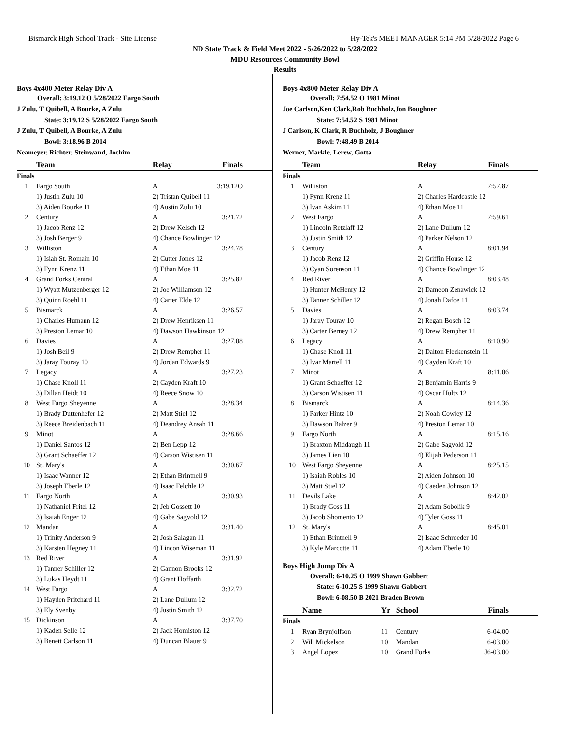Bismarck High School Track - Site License Hy-Tek's MEET MANAGER 5:14 PM 5/28/2022 Page 6
ND State Track & Field Meet 2022 - 5/26/2022 to 5/28/2022
MDU Resources Community Bowl
Results
Boys 4x400 Meter Relay Div A
Overall: 3:19.12 O 5/28/2022 Fargo South
J Zulu, T Quibell, A Bourke, A Zulu
State: 3:19.12 S 5/28/2022 Fargo South
J Zulu, T Quibell, A Bourke, A Zulu
Bowl: 3:18.96 B 2014
Neameyer, Richter, Steinwand, Jochim
| | Team | Relay | Finals |
| --- | --- | --- | --- |
| Finals | | | |
| 1 | Fargo South | A | 3:19.12O |
| | 1) Justin Zulu 10 | 2) Tristan Quibell 11 | |
| | 3) Aiden Bourke 11 | 4) Austin Zulu 10 | |
| 2 | Century | A | 3:21.72 |
| | 1) Jacob Renz 12 | 2) Drew Kelsch 12 | |
| | 3) Josh Berger 9 | 4) Chance Bowlinger 12 | |
| 3 | Williston | A | 3:24.78 |
| | 1) Isiah St. Romain 10 | 2) Cutter Jones 12 | |
| | 3) Fynn Krenz 11 | 4) Ethan Moe 11 | |
| 4 | Grand Forks Central | A | 3:25.82 |
| | 1) Wyatt Mutzenberger 12 | 2) Joe Williamson 12 | |
| | 3) Quinn Roehl 11 | 4) Carter Elde 12 | |
| 5 | Bismarck | A | 3:26.57 |
| | 1) Charles Humann 12 | 2) Drew Henriksen 11 | |
| | 3) Preston Lemar 10 | 4) Dawson Hawkinson 12 | |
| 6 | Davies | A | 3:27.08 |
| | 1) Josh Beil 9 | 2) Drew Rempher 11 | |
| | 3) Jaray Touray 10 | 4) Jordan Edwards 9 | |
| 7 | Legacy | A | 3:27.23 |
| | 1) Chase Knoll 11 | 2) Cayden Kraft 10 | |
| | 3) Dillan Heidt 10 | 4) Reece Snow 10 | |
| 8 | West Fargo Sheyenne | A | 3:28.34 |
| | 1) Brady Duttenhefer 12 | 2) Matt Stiel 12 | |
| | 3) Reece Breidenbach 11 | 4) Deandrey Ansah 11 | |
| 9 | Minot | A | 3:28.66 |
| | 1) Daniel Santos 12 | 2) Ben Lepp 12 | |
| | 3) Grant Schaeffer 12 | 4) Carson Wistisen 11 | |
| 10 | St. Mary's | A | 3:30.67 |
| | 1) Isaac Wanner 12 | 2) Ethan Brintnell 9 | |
| | 3) Joseph Eberle 12 | 4) Isaac Felchle 12 | |
| 11 | Fargo North | A | 3:30.93 |
| | 1) Nathaniel Fritel 12 | 2) Jeb Gossett 10 | |
| | 3) Isaiah Enger 12 | 4) Gabe Sagvold 12 | |
| 12 | Mandan | A | 3:31.40 |
| | 1) Trinity Anderson 9 | 2) Josh Salagan 11 | |
| | 3) Karsten Hegney 11 | 4) Lincon Wiseman 11 | |
| 13 | Red River | A | 3:31.92 |
| | 1) Tanner Schiller 12 | 2) Gannon Brooks 12 | |
| | 3) Lukas Heydt 11 | 4) Grant Hoffarth | |
| 14 | West Fargo | A | 3:32.72 |
| | 1) Hayden Pritchard 11 | 2) Lane Dullum 12 | |
| | 3) Ely Svenby | 4) Justin Smith 12 | |
| 15 | Dickinson | A | 3:37.70 |
| | 1) Kaden Selle 12 | 2) Jack Homiston 12 | |
| | 3) Benett Carlson 11 | 4) Duncan Blauer 9 | |
Boys 4x800 Meter Relay Div A
Overall: 7:54.52 O 1981 Minot
Joe Carlson,Ken Clark,Rob Buchholz,Jon Boughner
State: 7:54.52 S 1981 Minot
J Carlson, K Clark, R Buchholz, J Boughner
Bowl: 7:48.49 B 2014
Werner, Markle, Lerew, Gotta
| | Team | Relay | Finals |
| --- | --- | --- | --- |
| Finals | | | |
| 1 | Williston | A | 7:57.87 |
| | 1) Fynn Krenz 11 | 2) Charles Hardcastle 12 | |
| | 3) Ivan Askim 11 | 4) Ethan Moe 11 | |
| 2 | West Fargo | A | 7:59.61 |
| | 1) Lincoln Retzlaff 12 | 2) Lane Dullum 12 | |
| | 3) Justin Smith 12 | 4) Parker Nelson 12 | |
| 3 | Century | A | 8:01.94 |
| | 1) Jacob Renz 12 | 2) Griffin House 12 | |
| | 3) Cyan Sorenson 11 | 4) Chance Bowlinger 12 | |
| 4 | Red River | A | 8:03.48 |
| | 1) Hunter McHenry 12 | 2) Dameon Zenawick 12 | |
| | 3) Tanner Schiller 12 | 4) Jonah Dafoe 11 | |
| 5 | Davies | A | 8:03.74 |
| | 1) Jaray Touray 10 | 2) Regan Bosch 12 | |
| | 3) Carter Berney 12 | 4) Drew Rempher 11 | |
| 6 | Legacy | A | 8:10.90 |
| | 1) Chase Knoll 11 | 2) Dalton Fleckenstein 11 | |
| | 3) Ivar Martell 11 | 4) Cayden Kraft 10 | |
| 7 | Minot | A | 8:11.06 |
| | 1) Grant Schaeffer 12 | 2) Benjamin Harris 9 | |
| | 3) Carson Wistisen 11 | 4) Oscar Hultz 12 | |
| 8 | Bismarck | A | 8:14.36 |
| | 1) Parker Hintz 10 | 2) Noah Cowley 12 | |
| | 3) Dawson Balzer 9 | 4) Preston Lemar 10 | |
| 9 | Fargo North | A | 8:15.16 |
| | 1) Braxton Middaugh 11 | 2) Gabe Sagvold 12 | |
| | 3) James Lien 10 | 4) Elijah Pederson 11 | |
| 10 | West Fargo Sheyenne | A | 8:25.15 |
| | 1) Isaiah Robles 10 | 2) Aiden Johnson 10 | |
| | 3) Matt Stiel 12 | 4) Caeden Johnson 12 | |
| 11 | Devils Lake | A | 8:42.02 |
| | 1) Brady Goss 11 | 2) Adam Sobolik 9 | |
| | 3) Jacob Shomento 12 | 4) Tyler Goss 11 | |
| 12 | St. Mary's | A | 8:45.01 |
| | 1) Ethan Brintnell 9 | 2) Isaac Schroeder 10 | |
| | 3) Kyle Marcotte 11 | 4) Adam Eberle 10 | |
Boys High Jump Div A
Overall: 6-10.25 O 1999 Shawn Gabbert
State: 6-10.25 S 1999 Shawn Gabbert
Bowl: 6-08.50 B 2021 Braden Brown
| | Name | Yr | School | Finals |
| --- | --- | --- | --- | --- |
| Finals | | | | |
| 1 | Ryan Brynjolfson | 11 | Century | 6-04.00 |
| 2 | Will Mickelson | 10 | Mandan | 6-03.00 |
| 3 | Angel Lopez | 10 | Grand Forks | J6-03.00 |